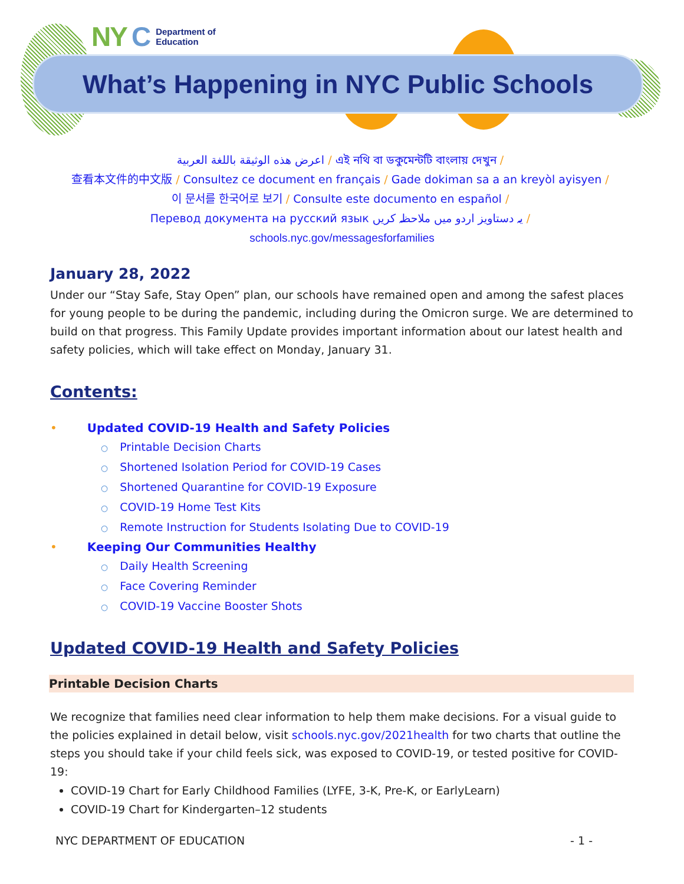NY C Department of
Education
What’s Happening in NYC Public Schools
اعرض هذه الوثيقة باللغة العربية / এই নথি বা ডকুমেন্টটি বাংলায় দেখুন /
查看本文件的中文版 / Consultez ce document en français / Gade dokiman sa a an kreyòl ayisyen /
이 문서를 한국어로 보기 / Consulte este documento en español /
Перевод документа на русский язык یہ دستاویز اردو میں ملاحظہ کریں /
schools.nyc.gov/messagesforfamilies
January 28, 2022
Under our “Stay Safe, Stay Open” plan, our schools have remained open and among the safest places for young people to be during the pandemic, including during the Omicron surge. We are determined to build on that progress. This Family Update provides important information about our latest health and safety policies, which will take effect on Monday, January 31.
Contents:
• Updated COVID-19 Health and Safety Policies
○ Printable Decision Charts
○ Shortened Isolation Period for COVID-19 Cases
○ Shortened Quarantine for COVID-19 Exposure
○ COVID-19 Home Test Kits
○ Remote Instruction for Students Isolating Due to COVID-19
• Keeping Our Communities Healthy
○ Daily Health Screening
○ Face Covering Reminder
○ COVID-19 Vaccine Booster Shots
Updated COVID-19 Health and Safety Policies
Printable Decision Charts
We recognize that families need clear information to help them make decisions. For a visual guide to the policies explained in detail below, visit schools.nyc.gov/2021health for two charts that outline the steps you should take if your child feels sick, was exposed to COVID-19, or tested positive for COVID-19:
COVID-19 Chart for Early Childhood Families (LYFE, 3-K, Pre-K, or EarlyLearn)
COVID-19 Chart for Kindergarten–12 students
NYC DEPARTMENT OF EDUCATION - 1 -